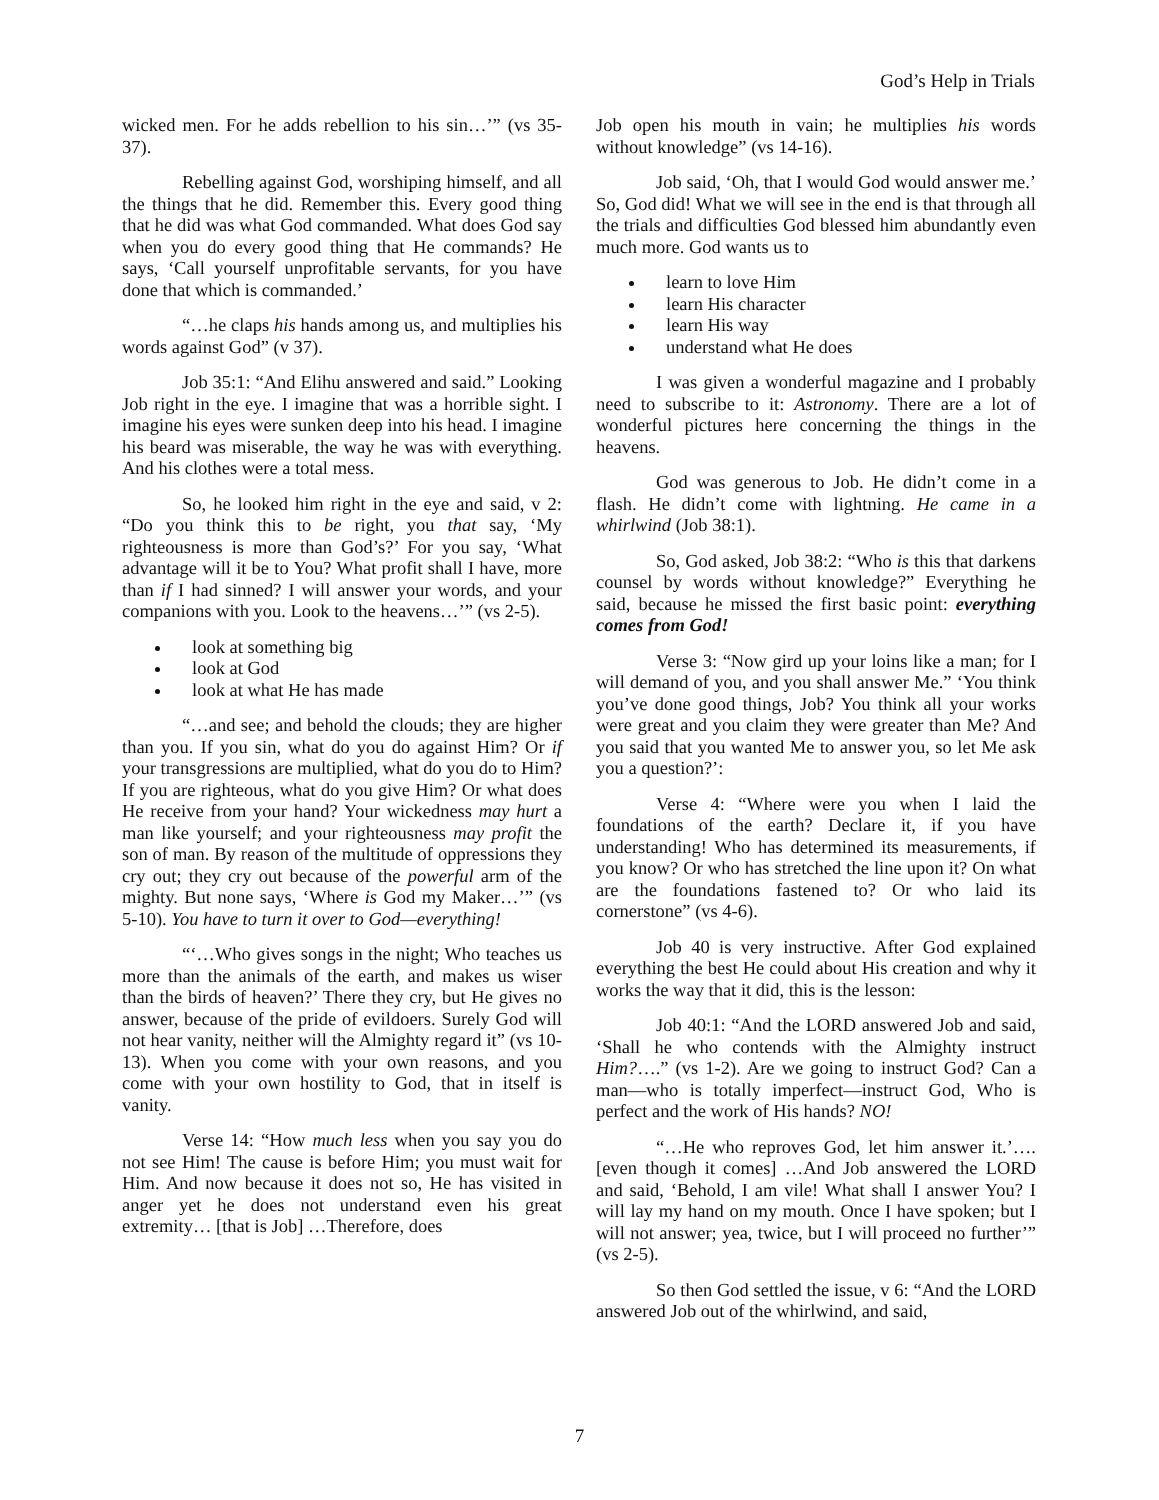God’s Help in Trials
wicked men. For he adds rebellion to his sin…’” (vs 35-37).
Rebelling against God, worshiping himself, and all the things that he did. Remember this. Every good thing that he did was what God commanded. What does God say when you do every good thing that He commands? He says, ‘Call yourself unprofitable servants, for you have done that which is commanded.’
“…he claps his hands among us, and multiplies his words against God” (v 37).
Job 35:1: “And Elihu answered and said.” Looking Job right in the eye. I imagine that was a horrible sight. I imagine his eyes were sunken deep into his head. I imagine his beard was miserable, the way he was with everything. And his clothes were a total mess.
So, he looked him right in the eye and said, v 2: “Do you think this to be right, you that say, ‘My righteousness is more than God’s?’ For you say, ‘What advantage will it be to You? What profit shall I have, more than if I had sinned? I will answer your words, and your companions with you. Look to the heavens…’” (vs 2-5).
look at something big
look at God
look at what He has made
“…and see; and behold the clouds; they are higher than you. If you sin, what do you do against Him? Or if your transgressions are multiplied, what do you do to Him? If you are righteous, what do you give Him? Or what does He receive from your hand? Your wickedness may hurt a man like yourself; and your righteousness may profit the son of man. By reason of the multitude of oppressions they cry out; they cry out because of the powerful arm of the mighty. But none says, ‘Where is God my Maker…’” (vs 5-10). You have to turn it over to God—everything!
“‘…Who gives songs in the night; Who teaches us more than the animals of the earth, and makes us wiser than the birds of heaven?’ There they cry, but He gives no answer, because of the pride of evildoers. Surely God will not hear vanity, neither will the Almighty regard it” (vs 10-13). When you come with your own reasons, and you come with your own hostility to God, that in itself is vanity.
Verse 14: “How much less when you say you do not see Him! The cause is before Him; you must wait for Him. And now because it does not so, He has visited in anger yet he does not understand even his great extremity… [that is Job] …Therefore, does
Job open his mouth in vain; he multiplies his words without knowledge” (vs 14-16).
Job said, ‘Oh, that I would God would answer me.’ So, God did! What we will see in the end is that through all the trials and difficulties God blessed him abundantly even much more. God wants us to
learn to love Him
learn His character
learn His way
understand what He does
I was given a wonderful magazine and I probably need to subscribe to it: Astronomy. There are a lot of wonderful pictures here concerning the things in the heavens.
God was generous to Job. He didn’t come in a flash. He didn’t come with lightning. He came in a whirlwind (Job 38:1).
So, God asked, Job 38:2: “Who is this that darkens counsel by words without knowledge?” Everything he said, because he missed the first basic point: everything comes from God!
Verse 3: “Now gird up your loins like a man; for I will demand of you, and you shall answer Me.” ‘You think you’ve done good things, Job? You think all your works were great and you claim they were greater than Me? And you said that you wanted Me to answer you, so let Me ask you a question?’:
Verse 4: “Where were you when I laid the foundations of the earth? Declare it, if you have understanding! Who has determined its measurements, if you know? Or who has stretched the line upon it? On what are the foundations fastened to? Or who laid its cornerstone” (vs 4-6).
Job 40 is very instructive. After God explained everything the best He could about His creation and why it works the way that it did, this is the lesson:
Job 40:1: “And the LORD answered Job and said, ‘Shall he who contends with the Almighty instruct Him?….” (vs 1-2). Are we going to instruct God? Can a man—who is totally imperfect—instruct God, Who is perfect and the work of His hands? NO!
“…He who reproves God, let him answer it.’…. [even though it comes] …And Job answered the LORD and said, ‘Behold, I am vile! What shall I answer You? I will lay my hand on my mouth. Once I have spoken; but I will not answer; yea, twice, but I will proceed no further’” (vs 2-5).
So then God settled the issue, v 6: “And the LORD answered Job out of the whirlwind, and said,
7